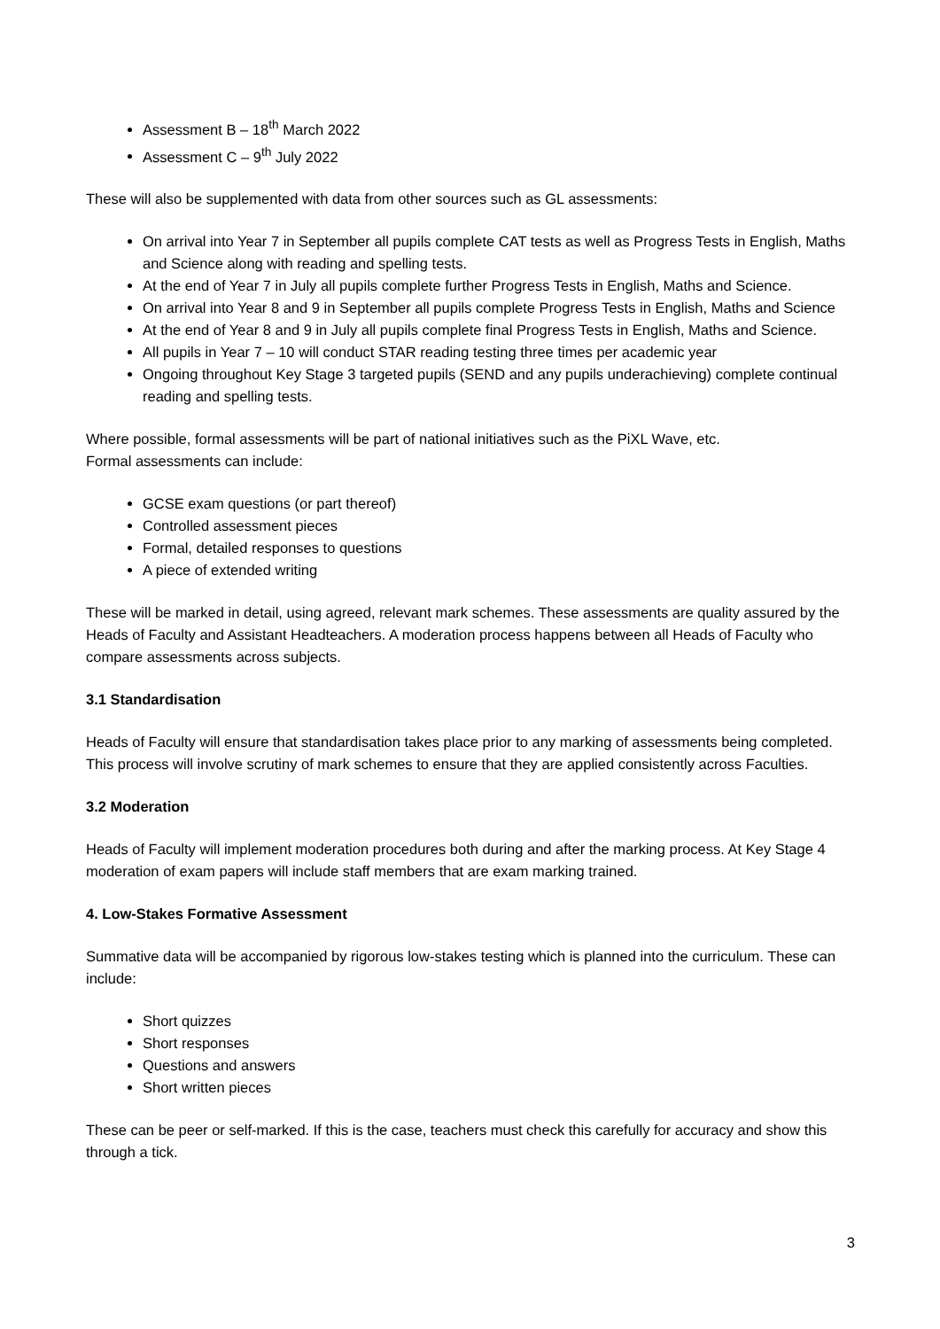Assessment B – 18<sup>th</sup> March 2022
Assessment C – 9<sup>th</sup> July 2022
These will also be supplemented with data from other sources such as GL assessments:
On arrival into Year 7 in September all pupils complete CAT tests as well as Progress Tests in English, Maths and Science along with reading and spelling tests.
At the end of Year 7 in July all pupils complete further Progress Tests in English, Maths and Science.
On arrival into Year 8 and 9 in September all pupils complete Progress Tests in English, Maths and Science
At the end of Year 8 and 9 in July all pupils complete final Progress Tests in English, Maths and Science.
All pupils in Year 7 – 10 will conduct STAR reading testing three times per academic year
Ongoing throughout Key Stage 3 targeted pupils (SEND and any pupils underachieving) complete continual reading and spelling tests.
Where possible, formal assessments will be part of national initiatives such as the PiXL Wave, etc.
Formal assessments can include:
GCSE exam questions (or part thereof)
Controlled assessment pieces
Formal, detailed responses to questions
A piece of extended writing
These will be marked in detail, using agreed, relevant mark schemes. These assessments are quality assured by the Heads of Faculty and Assistant Headteachers. A moderation process happens between all Heads of Faculty who compare assessments across subjects.
3.1 Standardisation
Heads of Faculty will ensure that standardisation takes place prior to any marking of assessments being completed. This process will involve scrutiny of mark schemes to ensure that they are applied consistently across Faculties.
3.2 Moderation
Heads of Faculty will implement moderation procedures both during and after the marking process. At Key Stage 4 moderation of exam papers will include staff members that are exam marking trained.
4. Low-Stakes Formative Assessment
Summative data will be accompanied by rigorous low-stakes testing which is planned into the curriculum. These can include:
Short quizzes
Short responses
Questions and answers
Short written pieces
These can be peer or self-marked. If this is the case, teachers must check this carefully for accuracy and show this through a tick.
3